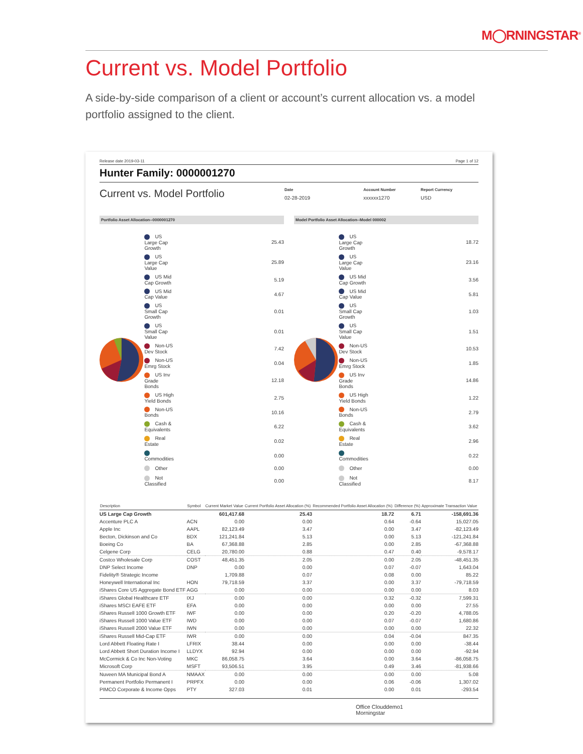M◯RNINGSTAR<sup>®</sup>
Current vs. Model Portfolio
A side-by-side comparison of a client or account’s current allocation vs. a model portfolio assigned to the client.
Release date 2019-03-11 Page 1 of 12
Hunter Family: 0000001270
Current vs. Model Portfolio
Date
02-28-2019
Account Number
xxxxxx1270
Report Currency
USD
Portfolio Asset Allocation--0000001270
Model Portfolio Asset Allocation--Model 000002
| US Large Cap Growth | 25.43 |
| US Large Cap Value | 25.89 |
| US Mid Cap Growth | 5.19 |
| US Mid Cap Value | 4.67 |
| US Small Cap Growth | 0.01 |
| US Small Cap Value | 0.01 |
| Non-US Dev Stock | 7.42 |
| Non-US Emrg Stock | 0.04 |
| US Inv Grade Bonds | 12.18 |
| US High Yield Bonds | 2.75 |
| Non-US Bonds | 10.16 |
| Cash & Equivalents | 6.22 |
| Real Estate | 0.02 |
| Commodities | 0.00 |
| Other | 0.00 |
| Not Classified | 0.00 |
| US Large Cap Growth | 18.72 |
| US Large Cap Value | 23.16 |
| US Mid Cap Growth | 3.56 |
| US Mid Cap Value | 5.81 |
| US Small Cap Growth | 1.03 |
| US Small Cap Value | 1.51 |
| Non-US Dev Stock | 10.53 |
| Non-US Emrg Stock | 1.85 |
| US Inv Grade Bonds | 14.86 |
| US High Yield Bonds | 1.22 |
| Non-US Bonds | 2.79 |
| Cash & Equivalents | 3.62 |
| Real Estate | 2.96 |
| Commodities | 0.22 |
| Other | 0.00 |
| Not Classified | 8.17 |
| Description | Symbol | Current Market Value | Current Portfolio Asset Allocation (%) | Recommended Portfolio Asset Allocation (%) | Difference (%) | Approximate Transaction Value |
| --- | --- | --- | --- | --- | --- | --- |
| US Large Cap Growth | | 601,417.68 | 25.43 | 18.72 | 6.71 | -158,691.36 |
| Accenture PLC A | ACN | 0.00 | 0.00 | 0.64 | -0.64 | 15,027.05 |
| Apple Inc | AAPL | 82,123.49 | 3.47 | 0.00 | 3.47 | -82,123.49 |
| Becton, Dickinson and Co | BDX | 121,241.84 | 5.13 | 0.00 | 5.13 | -121,241.84 |
| Boeing Co | BA | 67,368.88 | 2.85 | 0.00 | 2.85 | -67,368.88 |
| Celgene Corp | CELG | 20,780.00 | 0.88 | 0.47 | 0.40 | -9,578.17 |
| Costco Wholesale Corp | COST | 48,451.35 | 2.05 | 0.00 | 2.05 | -48,451.35 |
| DNP Select Income | DNP | 0.00 | 0.00 | 0.07 | -0.07 | 1,643.04 |
| Fidelity® Strategic Income | | 1,709.88 | 0.07 | 0.08 | 0.00 | 85.22 |
| Honeywell International Inc | HON | 79,718.59 | 3.37 | 0.00 | 3.37 | -79,718.59 |
| iShares Core US Aggregate Bond ETF | AGG | 0.00 | 0.00 | 0.00 | 0.00 | 8.03 |
| iShares Global Healthcare ETF | IXJ | 0.00 | 0.00 | 0.32 | -0.32 | 7,599.31 |
| iShares MSCI EAFE ETF | EFA | 0.00 | 0.00 | 0.00 | 0.00 | 27.55 |
| iShares Russell 1000 Growth ETF | IWF | 0.00 | 0.00 | 0.20 | -0.20 | 4,788.05 |
| iShares Russell 1000 Value ETF | IWD | 0.00 | 0.00 | 0.07 | -0.07 | 1,680.86 |
| iShares Russell 2000 Value ETF | IWN | 0.00 | 0.00 | 0.00 | 0.00 | 22.32 |
| iShares Russell Mid-Cap ETF | IWR | 0.00 | 0.00 | 0.04 | -0.04 | 847.35 |
| Lord Abbett Floating Rate I | LFRIX | 38.44 | 0.00 | 0.00 | 0.00 | -38.44 |
| Lord Abbett Short Duration Income I | LLDYX | 92.94 | 0.00 | 0.00 | 0.00 | -92.94 |
| McCormick & Co Inc Non-Voting | MKC | 86,058.75 | 3.64 | 0.00 | 3.64 | -86,058.75 |
| Microsoft Corp | MSFT | 93,506.51 | 3.95 | 0.49 | 3.46 | -81,938.66 |
| Nuveen MA Municipal Bond A | NMAAX | 0.00 | 0.00 | 0.00 | 0.00 | 5.08 |
| Permanent Portfolio Permanent I | PRPFX | 0.00 | 0.00 | 0.06 | -0.06 | 1,307.02 |
| PIMCO Corporate & Income Opps | PTY | 327.03 | 0.01 | 0.00 | 0.01 | -293.54 |
Office Clouddemo1
Morningstar